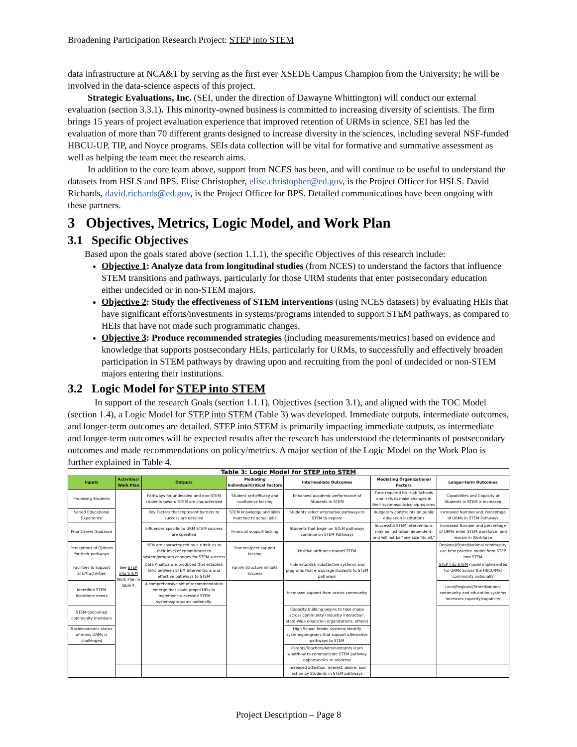Broadening Participation Research Project: STEP into STEM
data infrastructure at NCA&T by serving as the first ever XSEDE Campus Champion from the University; he will be involved in the data-science aspects of this project.
Strategic Evaluations, Inc. (SEI, under the direction of Dawayne Whittington) will conduct our external evaluation (section 3.3.1). This minority-owned business is committed to increasing diversity of scientists. The firm brings 15 years of project evaluation experience that improved retention of URMs in science. SEI has led the evaluation of more than 70 different grants designed to increase diversity in the sciences, including several NSF-funded HBCU-UP, TIP, and Noyce programs. SEIs data collection will be vital for formative and summative assessment as well as helping the team meet the research aims.
In addition to the core team above, support from NCES has been, and will continue to be useful to understand the datasets from HSLS and BPS. Elise Christopher, elise.christopher@ed.gov, is the Project Officer for HSLS. David Richards, david.richards@ed.gov, is the Project Officer for BPS. Detailed communications have been ongoing with these partners.
3 Objectives, Metrics, Logic Model, and Work Plan
3.1 Specific Objectives
Based upon the goals stated above (section 1.1.1), the specific Objectives of this research include:
Objective 1: Analyze data from longitudinal studies (from NCES) to understand the factors that influence STEM transitions and pathways, particularly for those URM students that enter postsecondary education either undecided or in non-STEM majors.
Objective 2: Study the effectiveness of STEM interventions (using NCES datasets) by evaluating HEIs that have significant efforts/investments in systems/programs intended to support STEM pathways, as compared to HEIs that have not made such programmatic changes.
Objective 3: Produce recommended strategies (including measurements/metrics) based on evidence and knowledge that supports postsecondary HEIs, particularly for URMs, to successfully and effectively broaden participation in STEM pathways by drawing upon and recruiting from the pool of undecided or non-STEM majors entering their institutions.
3.2 Logic Model for STEP into STEM
In support of the research Goals (section 1.1.1), Objectives (section 3.1), and aligned with the TOC Model (section 1.4), a Logic Model for STEP into STEM (Table 3) was developed. Immediate outputs, intermediate outcomes, and longer-term outcomes are detailed. STEP into STEM is primarily impacting immediate outputs, as intermediate and longer-term outcomes will be expected results after the research has understood the determinants of postsecondary outcomes and made recommendations on policy/metrics. A major section of the Logic Model on the Work Plan is further explained in Table 4.
| Table 3: Logic Model for STEP into STEM | | | | | | |
| Inputs | Activities/ Work Plan | Outputs | Mediating Individual/Critical Factors | Intermediate Outcomes | Mediating Organizational Factors | Longer-term Outcomes |
| Promising Students | See STEP into STEM Work Plan in Table 4. | Pathways for undecided and non-STEM students toward STEM are characterized | Student self-efficacy and confidence lacking | Enhanced academic performance of Students in STEM | Time required for High Schools and HEIs to make changes in their systems/curricula/programs | Capabilities and Capacity of Students in STEM is increased |
| Varied Educational Experience | | Key Factors that represent barriers to success are detailed | STEM knowledge and skills matched to actual jobs | Students select alternative pathways to STEM to explore | Budgetary constraints on public education institutions | Increased Number and Percentage of URMs in STEM Pathways |
| Prior Career Guidance | | Influences specific to URM STEM success are specified | Financial support lacking | Students that begin on STEM pathways continue on STEM Pathways | Successful STEM interventions may be institution dependent, and will not be "one size fits all." | Increased Number and percentage of URMs enter STEM workforce, and remain in Workforce |
| Perceptions of Options for their pathways | | HEIs are characterized by a rubric as to their level of commitment to system/program changes for STEM success | Parental/peer support lacking | Positive attitudes toward STEM | | Regional/State/National community use best practice model from STEP into STEM |
| Facilities to support STEM activities | | Data Analtics are produced that establish links between STEM interventions and effective pathways to STEM | Family structure inhibits success | HEIs establish substantive systems and programs that encourage students to STEM pathways | | STEP into STEM model implemented for URMs across the HBCU/MSI community nationally |
| Identified STEM Workforce needs | | A comprehensive set of recommendation emerge that could propel HEIs to implement successful STEM systems/programs nationally. | | Increased support from across community | | Local/Regional/State/National community and education systems increases capacity/capability |
| STEM-concerned community members | | | | Capacity building begins to take shape across community (industry interaction, state-wide education organizations, others) | | |
| Socioeconomic status of many URMs is challenged | | | | High School feeder systems identify systems/programs that support alternative pathways to STEM | | |
| | | | | Parents/Teachers/Administrators learn what/how to communicate STEM pathway opportunities to students | | |
| | | | | Increased attention, interest, desire, and action by Students in STEM pathways | | |
Project Description – Page 8